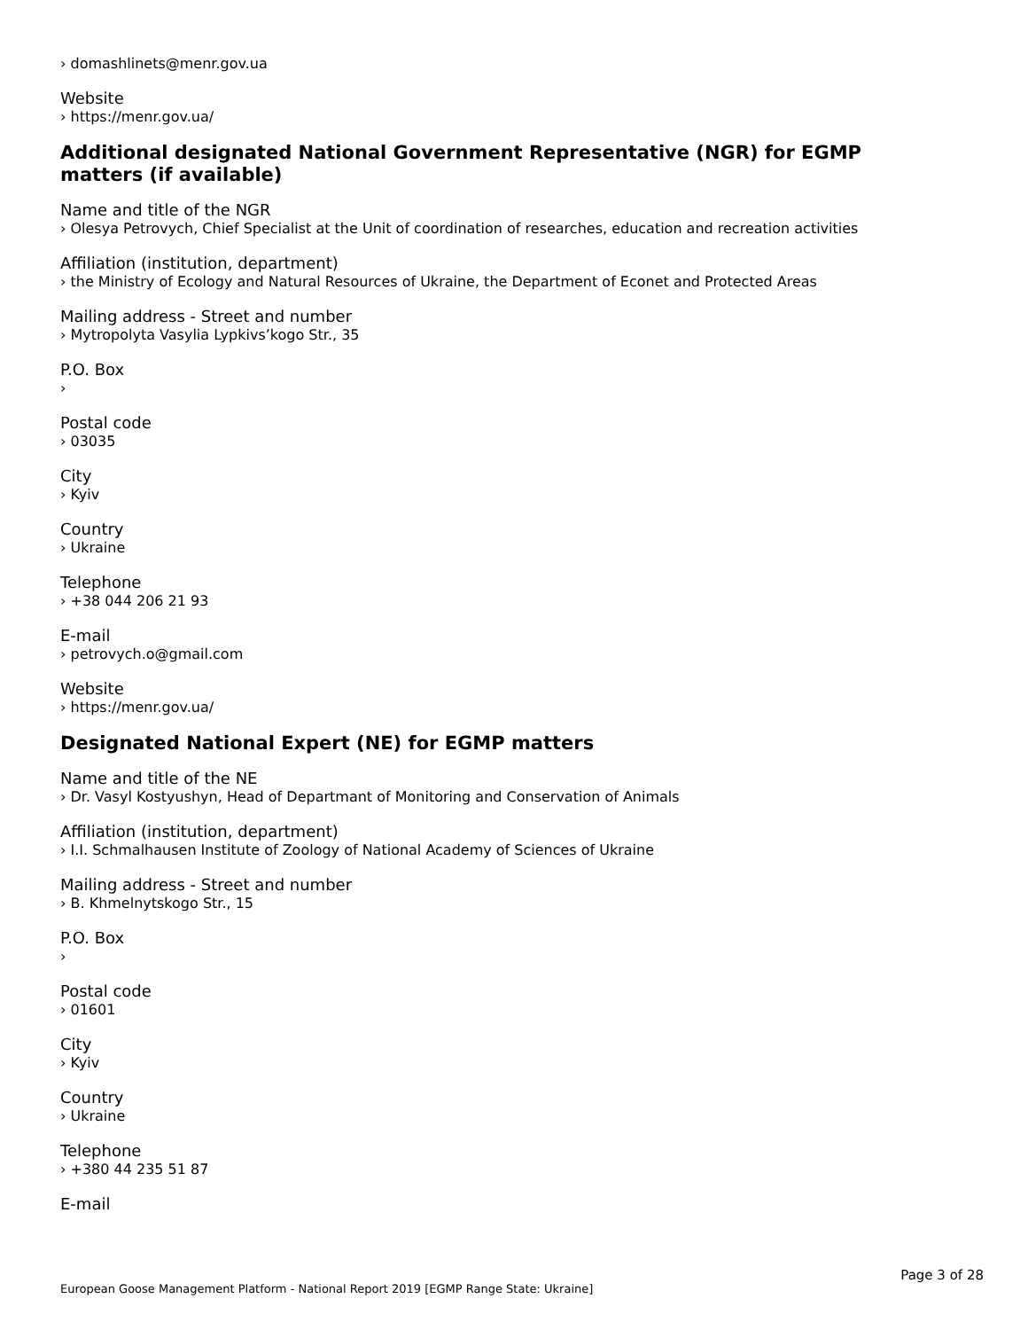› domashlinets@menr.gov.ua
Website
› https://menr.gov.ua/
Additional designated National Government Representative (NGR) for EGMP matters (if available)
Name and title of the NGR
› Olesya Petrovych, Chief Specialist at the Unit of coordination of researches, education and recreation activities
Affiliation (institution, department)
› the Ministry of Ecology and Natural Resources of Ukraine, the Department of Econet and Protected Areas
Mailing address - Street and number
› Mytropolyta Vasylia Lypkivs’kogo Str., 35
P.O. Box
›
Postal code
› 03035
City
› Kyiv
Country
› Ukraine
Telephone
› +38 044 206 21 93
E-mail
› petrovych.o@gmail.com
Website
› https://menr.gov.ua/
Designated National Expert (NE) for EGMP matters
Name and title of the NE
› Dr. Vasyl Kostyushyn, Head of Departmant of Monitoring and Conservation of Animals
Affiliation (institution, department)
› I.I. Schmalhausen Institute of Zoology of National Academy of Sciences of Ukraine
Mailing address - Street and number
› B. Khmelnytskogo Str., 15
P.O. Box
›
Postal code
› 01601
City
› Kyiv
Country
› Ukraine
Telephone
› +380 44 235 51 87
E-mail
Page 3 of 28
European Goose Management Platform - National Report 2019 [EGMP Range State: Ukraine]